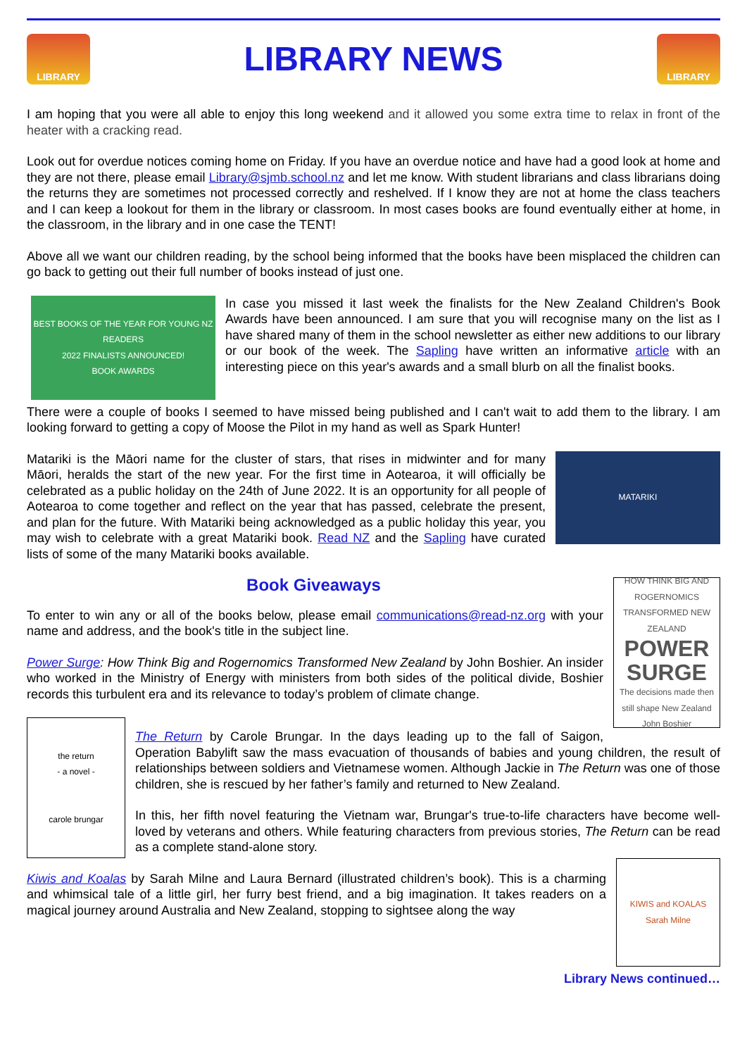LIBRARY
LIBRARY NEWS
LIBRARY
I am hoping that you were all able to enjoy this long weekend and it allowed you some extra time to relax in front of the heater with a cracking read.
Look out for overdue notices coming home on Friday. If you have an overdue notice and have had a good look at home and they are not there, please email Library@sjmb.school.nz and let me know. With student librarians and class librarians doing the returns they are sometimes not processed correctly and reshelved. If I know they are not at home the class teachers and I can keep a lookout for them in the library or classroom. In most cases books are found eventually either at home, in the classroom, in the library and in one case the TENT!
Above all we want our children reading, by the school being informed that the books have been misplaced the children can go back to getting out their full number of books instead of just one.
BEST BOOKS OF THE YEAR FOR YOUNG NZ READERS
2022 FINALISTS ANNOUNCED!
BOOK AWARDS
In case you missed it last week the finalists for the New Zealand Children's Book Awards have been announced. I am sure that you will recognise many on the list as I have shared many of them in the school newsletter as either new additions to our library or our book of the week. The Sapling have written an informative article with an interesting piece on this year's awards and a small blurb on all the finalist books.
There were a couple of books I seemed to have missed being published and I can't wait to add them to the library. I am looking forward to getting a copy of Moose the Pilot in my hand as well as Spark Hunter!
MATARIKI
Matariki is the Māori name for the cluster of stars, that rises in midwinter and for many Māori, heralds the start of the new year. For the first time in Aotearoa, it will officially be celebrated as a public holiday on the 24th of June 2022. It is an opportunity for all people of Aotearoa to come together and reflect on the year that has passed, celebrate the present, and plan for the future. With Matariki being acknowledged as a public holiday this year, you may wish to celebrate with a great Matariki book. Read NZ and the Sapling have curated lists of some of the many Matariki books available.
HOW THINK BIG AND ROGERNOMICS TRANSFORMED NEW ZEALAND
POWER SURGE
The decisions made then still shape New Zealand
John Boshier
Book Giveaways
To enter to win any or all of the books below, please email communications@read-nz.org with your name and address, and the book's title in the subject line.
Power Surge: How Think Big and Rogernomics Transformed New Zealand by John Boshier. An insider who worked in the Ministry of Energy with ministers from both sides of the political divide, Boshier records this turbulent era and its relevance to today’s problem of climate change.
the return
- a novel -
carole brungar
The Return by Carole Brungar. In the days leading up to the fall of Saigon, Operation Babylift saw the mass evacuation of thousands of babies and young children, the result of relationships between soldiers and Vietnamese women. Although Jackie in The Return was one of those children, she is rescued by her father’s family and returned to New Zealand.
In this, her fifth novel featuring the Vietnam war, Brungar's true-to-life characters have become well-loved by veterans and others. While featuring characters from previous stories, The Return can be read as a complete stand-alone story.
KIWIS and KOALAS
Sarah Milne
Kiwis and Koalas by Sarah Milne and Laura Bernard (illustrated children’s book). This is a charming and whimsical tale of a little girl, her furry best friend, and a big imagination. It takes readers on a magical journey around Australia and New Zealand, stopping to sightsee along the way
Library News continued…